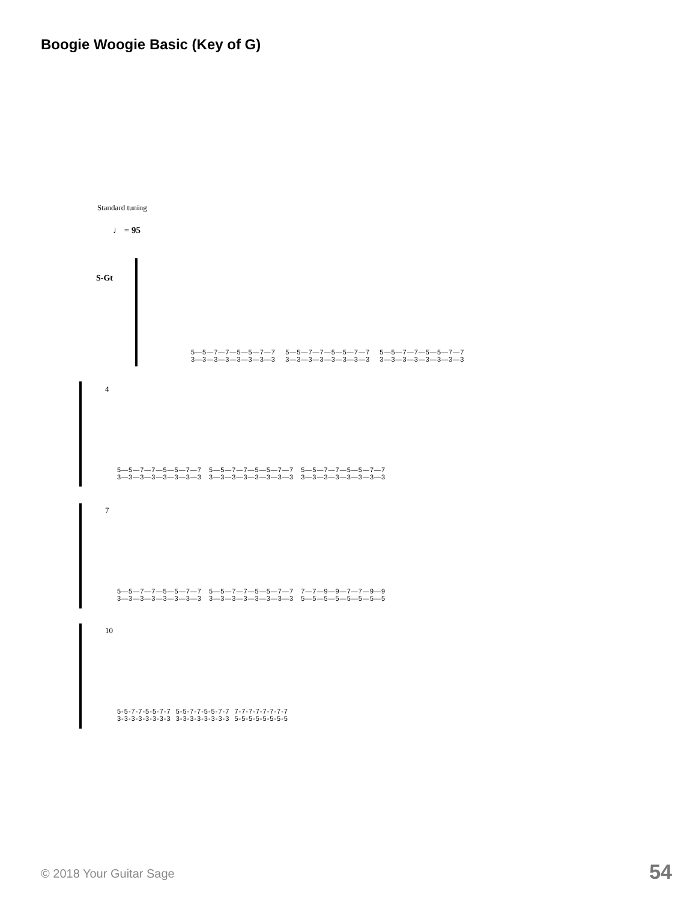Boogie Woogie Basic (Key of G)
Standard tuning
♩ = 95
S-Gt
5—5—7—7—5—5—7—7 5—5—7—7—5—5—7—7 5—5—7—7—5—5—7—7 3—3—3—3—3—3—3—3 3—3—3—3—3—3—3—3 3—3—3—3—3—3—3—3
4
5—5—7—7—5—5—7—7 5—5—7—7—5—5—7—7 5—5—7—7—5—5—7—7 3—3—3—3—3—3—3—3 3—3—3—3—3—3—3—3 3—3—3—3—3—3—3—3
7
5—5—7—7—5—5—7—7 5—5—7—7—5—5—7—7 7—7—9—9—7—7—9—9 3—3—3—3—3—3—3—3 3—3—3—3—3—3—3—3 5—5—5—5—5—5—5—5
10
5-5-7-7-5-5-7-7 5-5-7-7-5-5-7-7 7-7-7-7-7-7-7-7 3-3-3-3-3-3-3-3 3-3-3-3-3-3-3-3 5-5-5-5-5-5-5-5
© 2018 Your Guitar Sage 54